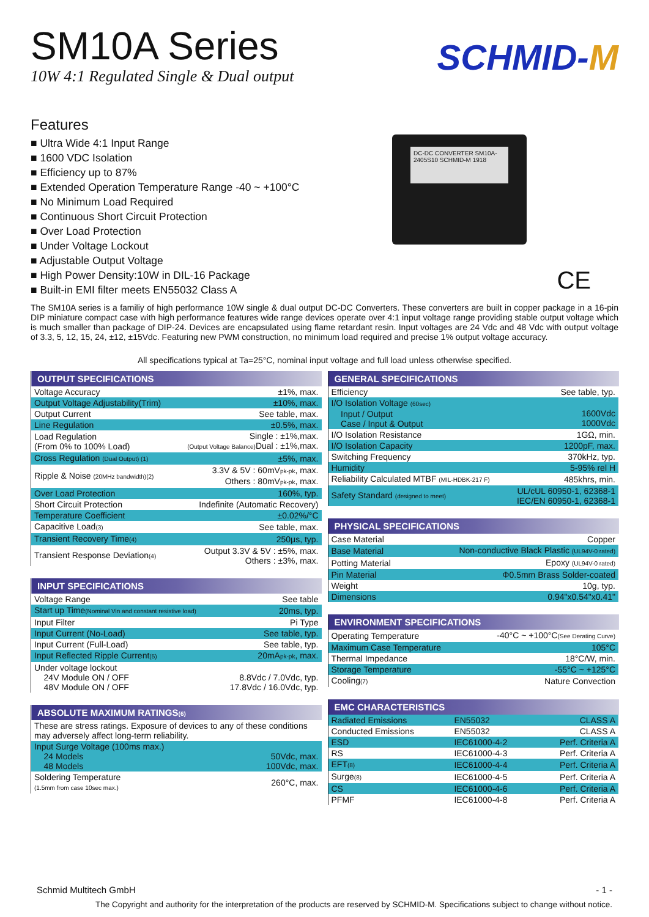SM10A Series
10W 4:1 Regulated Single & Dual output
SCHMID-M
Features
■ Ultra Wide 4:1 Input Range
■ 1600 VDC Isolation
■ Efficiency up to 87%
■ Extended Operation Temperature Range -40 ~ +100°C
■ No Minimum Load Required
■ Continuous Short Circuit Protection
■ Over Load Protection
■ Under Voltage Lockout
■ Adjustable Output Voltage
■ High Power Density:10W in DIL-16 Package
■ Built-in EMI filter meets EN55032 Class A
DC-DC CONVERTER SM10A-2405S10 SCHMID-M 1918
CE
The SM10A series is a familiy of high performance 10W single & dual output DC-DC Converters. These converters are built in copper package in a 16-pin DIP miniature compact case with high performance features wide range devices operate over 4:1 input voltage range providing stable output voltage which is much smaller than package of DIP-24. Devices are encapsulated using flame retardant resin. Input voltages are 24 Vdc and 48 Vdc with output voltage of 3.3, 5, 12, 15, 24, ±12, ±15Vdc. Featuring new PWM construction, no minimum load required and precise 1% output voltage accuracy.
All specifications typical at Ta=25°C, nominal input voltage and full load unless otherwise specified.
| OUTPUT SPECIFICATIONS | |
| --- | --- |
| Voltage Accuracy | ±1%, max. |
| Output Voltage Adjustability(Trim) | ±10%, max. |
| Output Current | See table, max. |
| Line Regulation | ±0.5%, max. |
| Load Regulation (From 0% to 100% Load) | Single : ±1%,max. (Output Voltage Balance) Dual : ±1%,max. |
| Cross Regulation (Dual Output) (1) | ±5%, max. |
| Ripple & Noise (20MHz bandwidth)(2) | 3.3V & 5V : 60mV pk-pk , max. Others : 80mV pk-pk , max. |
| Over Load Protection | 160%, typ. |
| Short Circuit Protection | Indefinite (Automatic Recovery) |
| Temperature Coefficient | ±0.02%/°C |
| Capacitive Load (3) | See table, max. |
| Transient Recovery Time (4) | 250μs, typ. |
| Transient Response Deviation (4) | Output 3.3V & 5V : ±5%, max. Others : ±3%, max. |
| INPUT SPECIFICATIONS | |
| --- | --- |
| Voltage Range | See table |
| Start up Time (Nominal Vin and constant resistive load) | 20ms, typ. |
| Input Filter | Pi Type |
| Input Current (No-Load) | See table, typ. |
| Input Current (Full-Load) | See table, typ. |
| Input Reflected Ripple Current (5) | 20mA pk-pk , max. |
| Under voltage lockout 24V Module ON / OFF 48V Module ON / OFF | 8.8Vdc / 7.0Vdc, typ. 17.8Vdc / 16.0Vdc, typ. |
| ABSOLUTE MAXIMUM RATINGS (6) | |
| --- | --- |
| These are stress ratings. Exposure of devices to any of these conditions may adversely affect long-term reliability. | |
| Input Surge Voltage (100ms max.) 24 Models 48 Models | 50Vdc, max. 100Vdc, max. |
| Soldering Temperature (1.5mm from case 10sec max.) | 260°C, max. |
| GENERAL SPECIFICATIONS | |
| --- | --- |
| Efficiency | See table, typ. |
| I/O Isolation Voltage (60sec) Input / Output Case / Input & Output | 1600Vdc 1000Vdc |
| I/O Isolation Resistance | 1GΩ, min. |
| I/O Isolation Capacity | 1200pF, max. |
| Switching Frequency | 370kHz, typ. |
| Humidity | 5-95% rel H |
| Reliability Calculated MTBF (MIL-HDBK-217 F) | 485khrs, min. |
| Safety Standard (designed to meet) | UL/cUL 60950-1, 62368-1 IEC/EN 60950-1, 62368-1 |
| PHYSICAL SPECIFICATIONS | |
| --- | --- |
| Case Material | Copper |
| Base Material | Non-conductive Black Plastic (UL94V-0 rated) |
| Potting Material | Epoxy (UL94V-0 rated) |
| Pin Material | Φ0.5mm Brass Solder-coated |
| Weight | 10g, typ. |
| Dimensions | 0.94"x0.54"x0.41" |
| ENVIRONMENT SPECIFICATIONS | |
| --- | --- |
| Operating Temperature | -40°C ~ +100°C (See Derating Curve) |
| Maximum Case Temperature | 105°C |
| Thermal Impedance | 18°C/W, min. |
| Storage Temperature | -55°C ~ +125°C |
| Cooling (7) | Nature Convection |
| EMC CHARACTERISTICS | | |
| --- | --- | --- |
| Radiated Emissions | EN55032 | CLASS A |
| Conducted Emissions | EN55032 | CLASS A |
| ESD | IEC61000-4-2 | Perf. Criteria A |
| RS | IEC61000-4-3 | Perf. Criteria A |
| EFT (8) | IEC61000-4-4 | Perf. Criteria A |
| Surge (8) | IEC61000-4-5 | Perf. Criteria A |
| CS | IEC61000-4-6 | Perf. Criteria A |
| PFMF | IEC61000-4-8 | Perf. Criteria A |
Schmid Multitech GmbH - 1 -
The Copyright and authority for the interpretation of the products are reserved by SCHMID-M. Specifications subject to change without notice.